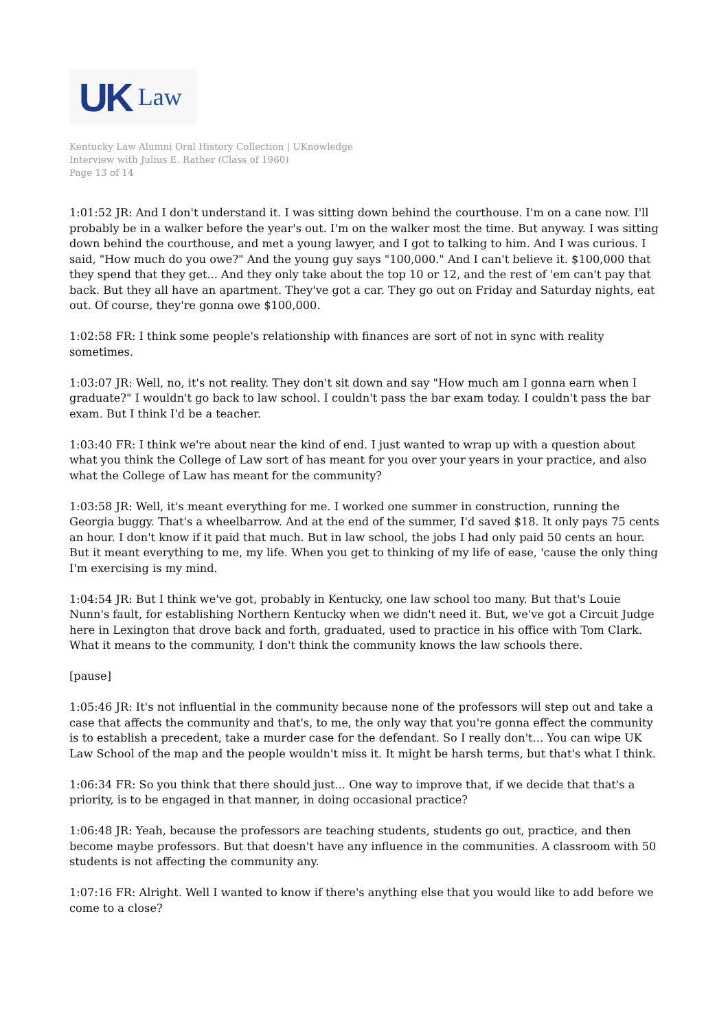UK Law
Kentucky Law Alumni Oral History Collection | UKnowledge
Interview with Julius E. Rather (Class of 1960)
Page 13 of 14
1:01:52 JR: And I don't understand it. I was sitting down behind the courthouse. I'm on a cane now. I'll probably be in a walker before the year's out. I'm on the walker most the time. But anyway. I was sitting down behind the courthouse, and met a young lawyer, and I got to talking to him. And I was curious. I said, "How much do you owe?" And the young guy says "100,000." And I can't believe it. $100,000 that they spend that they get... And they only take about the top 10 or 12, and the rest of 'em can't pay that back. But they all have an apartment. They've got a car. They go out on Friday and Saturday nights, eat out. Of course, they're gonna owe $100,000.
1:02:58 FR: I think some people's relationship with finances are sort of not in sync with reality sometimes.
1:03:07 JR: Well, no, it's not reality. They don't sit down and say "How much am I gonna earn when I graduate?" I wouldn't go back to law school. I couldn't pass the bar exam today. I couldn't pass the bar exam. But I think I'd be a teacher.
1:03:40 FR: I think we're about near the kind of end. I just wanted to wrap up with a question about what you think the College of Law sort of has meant for you over your years in your practice, and also what the College of Law has meant for the community?
1:03:58 JR: Well, it's meant everything for me. I worked one summer in construction, running the Georgia buggy. That's a wheelbarrow. And at the end of the summer, I'd saved $18. It only pays 75 cents an hour. I don't know if it paid that much. But in law school, the jobs I had only paid 50 cents an hour. But it meant everything to me, my life. When you get to thinking of my life of ease, 'cause the only thing I'm exercising is my mind.
1:04:54 JR: But I think we've got, probably in Kentucky, one law school too many. But that's Louie Nunn's fault, for establishing Northern Kentucky when we didn't need it. But, we've got a Circuit Judge here in Lexington that drove back and forth, graduated, used to practice in his office with Tom Clark. What it means to the community, I don't think the community knows the law schools there.
[pause]
1:05:46 JR: It's not influential in the community because none of the professors will step out and take a case that affects the community and that's, to me, the only way that you're gonna effect the community is to establish a precedent, take a murder case for the defendant. So I really don't... You can wipe UK Law School of the map and the people wouldn't miss it. It might be harsh terms, but that's what I think.
1:06:34 FR: So you think that there should just... One way to improve that, if we decide that that's a priority, is to be engaged in that manner, in doing occasional practice?
1:06:48 JR: Yeah, because the professors are teaching students, students go out, practice, and then become maybe professors. But that doesn't have any influence in the communities. A classroom with 50 students is not affecting the community any.
1:07:16 FR: Alright. Well I wanted to know if there's anything else that you would like to add before we come to a close?